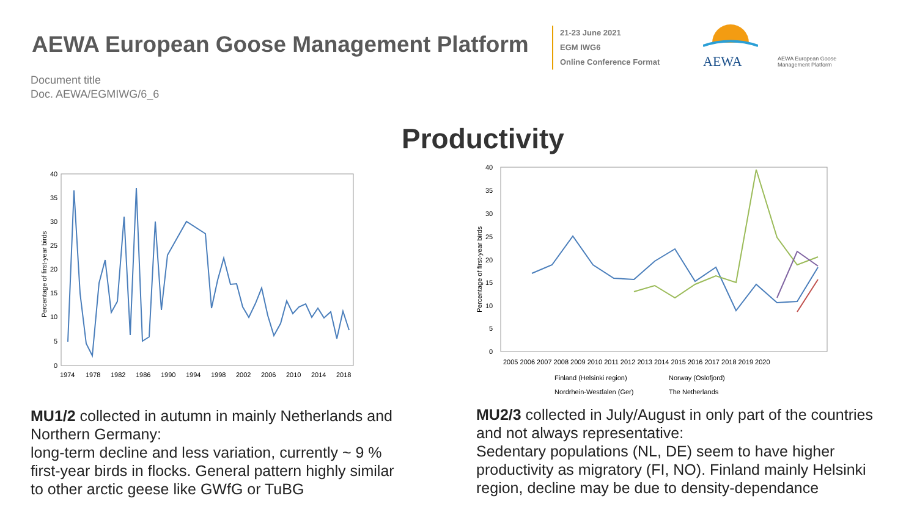AEWA European Goose Management Platform
21-23 June 2021
EGM IWG6
Online Conference Format
AEWA
AEWA European Goose
Management Platform
Document title
Doc. AEWA/EGMIWG/6_6
Productivity
40
35
30
25
20
15
10
5
0
1974
1978
1982
1986
1990
1994
1998
2002
2006
2010
2014
2018
Percentage of first-year birds
40
35
30
25
20
15
10
5
0
2005 2006 2007 2008 2009 2010 2011 2012 2013 2014 2015 2016 2017 2018 2019 2020
Percentage of first-year birds
Finland (Helsinki region)
Norway (Oslofjord)
Nordrhein-Westfalen (Ger)
The Netherlands
MU1/2 collected in autumn in mainly Netherlands and Northern Germany:
long-term decline and less variation, currently ~ 9 % first-year birds in flocks. General pattern highly similar to other arctic geese like GWfG or TuBG
MU2/3 collected in July/August in only part of the countries and not always representative:
Sedentary populations (NL, DE) seem to have higher productivity as migratory (FI, NO). Finland mainly Helsinki region, decline may be due to density-dependance